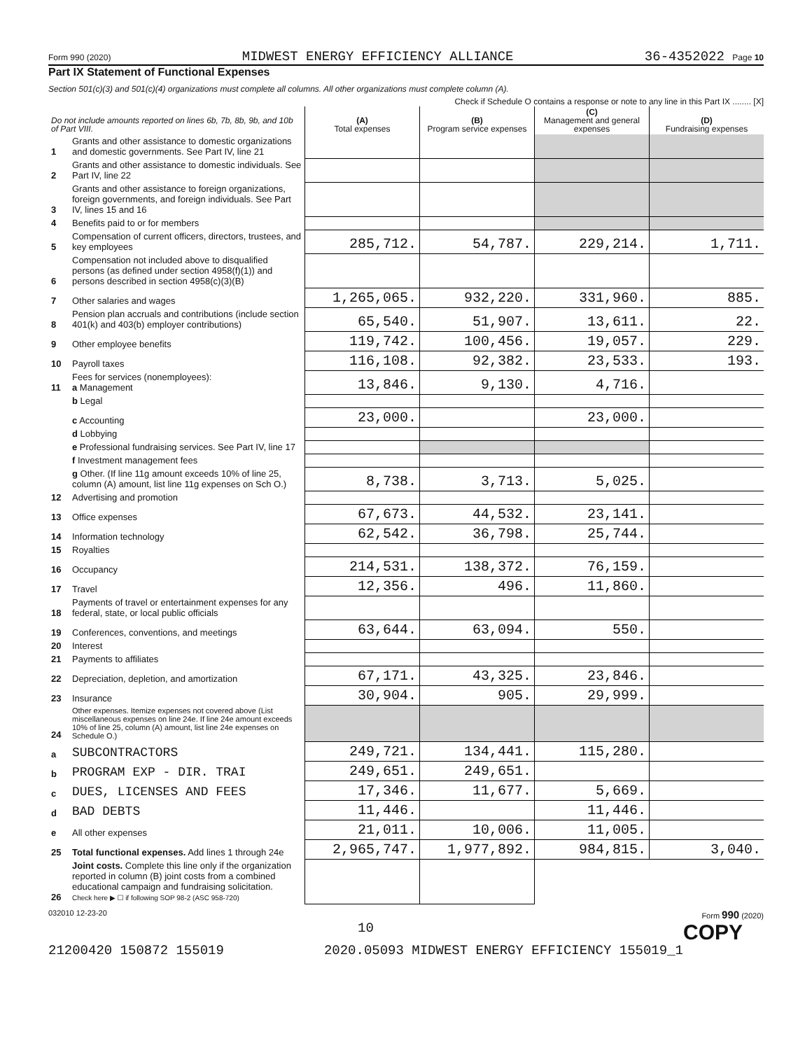Form 990 (2020) MIDWEST ENERGY EFFICIENCY ALLIANCE 36-4352022 Page 10
Part IX Statement of Functional Expenses
Section 501(c)(3) and 501(c)(4) organizations must complete all columns. All other organizations must complete column (A).
Check if Schedule O contains a response or note to any line in this Part IX ........ [X]
| Do not include amounts reported on lines 6b, 7b, 8b, 9b, and 10b of Part VIII. | | (A) Total expenses | (B) Program service expenses | (C) Management and general expenses | (D) Fundraising expenses |
| --- | --- | --- | --- | --- | --- |
| 1 | Grants and other assistance to domestic organizations and domestic governments. See Part IV, line 21 | | | | |
| 2 | Grants and other assistance to domestic individuals. See Part IV, line 22 | | | | |
| 3 | Grants and other assistance to foreign organizations, foreign governments, and foreign individuals. See Part IV, lines 15 and 16 | | | | |
| 4 | Benefits paid to or for members | | | | |
| 5 | Compensation of current officers, directors, trustees, and key employees | 285,712. | 54,787. | 229,214. | 1,711. |
| 6 | Compensation not included above to disqualified persons (as defined under section 4958(f)(1)) and persons described in section 4958(c)(3)(B) | | | | |
| 7 | Other salaries and wages | 1,265,065. | 932,220. | 331,960. | 885. |
| 8 | Pension plan accruals and contributions (include section 401(k) and 403(b) employer contributions) | 65,540. | 51,907. | 13,611. | 22. |
| 9 | Other employee benefits | 119,742. | 100,456. | 19,057. | 229. |
| 10 | Payroll taxes | 116,108. | 92,382. | 23,533. | 193. |
| 11 | Fees for services (nonemployees): a Management | 13,846. | 9,130. | 4,716. | |
| | b Legal | | | | |
| | c Accounting | 23,000. | | 23,000. | |
| | d Lobbying | | | | |
| | e Professional fundraising services. See Part IV, line 17 | | | | |
| | f Investment management fees | | | | |
| | g Other. (If line 11g amount exceeds 10% of line 25, column (A) amount, list line 11g expenses on Sch O.) | 8,738. | 3,713. | 5,025. | |
| 12 | Advertising and promotion | | | | |
| 13 | Office expenses | 67,673. | 44,532. | 23,141. | |
| 14 | Information technology | 62,542. | 36,798. | 25,744. | |
| 15 | Royalties | | | | |
| 16 | Occupancy | 214,531. | 138,372. | 76,159. | |
| 17 | Travel | 12,356. | 496. | 11,860. | |
| 18 | Payments of travel or entertainment expenses for any federal, state, or local public officials | | | | |
| 19 | Conferences, conventions, and meetings | 63,644. | 63,094. | 550. | |
| 20 | Interest | | | | |
| 21 | Payments to affiliates | | | | |
| 22 | Depreciation, depletion, and amortization | 67,171. | 43,325. | 23,846. | |
| 23 | Insurance | 30,904. | 905. | 29,999. | |
| 24 | Other expenses. Itemize expenses not covered above (List miscellaneous expenses on line 24e. If line 24e amount exceeds 10% of line 25, column (A) amount, list line 24e expenses on Schedule O.) | | | | |
| a | SUBCONTRACTORS | 249,721. | 134,441. | 115,280. | |
| b | PROGRAM EXP - DIR. TRAI | 249,651. | 249,651. | | |
| c | DUES, LICENSES AND FEES | 17,346. | 11,677. | 5,669. | |
| d | BAD DEBTS | 11,446. | | 11,446. | |
| e | All other expenses | 21,011. | 10,006. | 11,005. | |
| 25 | Total functional expenses. Add lines 1 through 24e | 2,965,747. | 1,977,892. | 984,815. | 3,040. |
| 26 | Joint costs. Complete this line only if the organization reported in column (B) joint costs from a combined educational campaign and fundraising solicitation. Check here ▶ ☐ if following SOP 98-2 (ASC 958-720) | | | | |
032010 12-23-20 Form 990 (2020)
10 COPY
21200420 150872 155019 2020.05093 MIDWEST ENERGY EFFICIENCY 155019_1